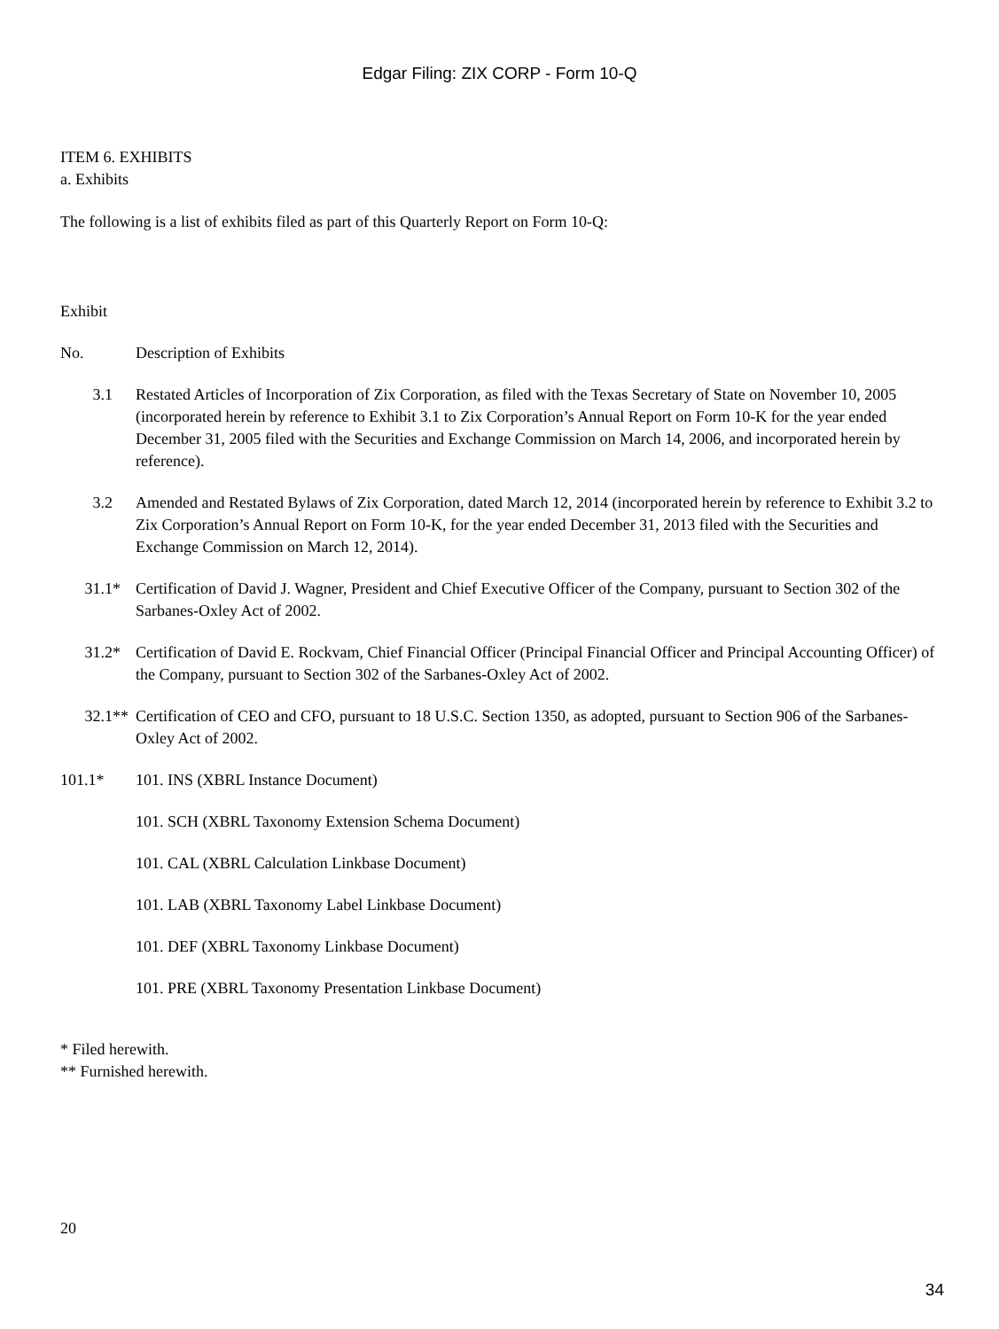Edgar Filing: ZIX CORP - Form 10-Q
ITEM 6. EXHIBITS
a. Exhibits
The following is a list of exhibits filed as part of this Quarterly Report on Form 10-Q:
Exhibit
| No. | Description of Exhibits |
| 3.1 | Restated Articles of Incorporation of Zix Corporation, as filed with the Texas Secretary of State on November 10, 2005 (incorporated herein by reference to Exhibit 3.1 to Zix Corporation’s Annual Report on Form 10-K for the year ended December 31, 2005 filed with the Securities and Exchange Commission on March 14, 2006, and incorporated herein by reference). |
| 3.2 | Amended and Restated Bylaws of Zix Corporation, dated March 12, 2014 (incorporated herein by reference to Exhibit 3.2 to Zix Corporation’s Annual Report on Form 10-K, for the year ended December 31, 2013 filed with the Securities and Exchange Commission on March 12, 2014). |
| 31.1* | Certification of David J. Wagner, President and Chief Executive Officer of the Company, pursuant to Section 302 of the Sarbanes-Oxley Act of 2002. |
| 31.2* | Certification of David E. Rockvam, Chief Financial Officer (Principal Financial Officer and Principal Accounting Officer) of the Company, pursuant to Section 302 of the Sarbanes-Oxley Act of 2002. |
| 32.1** | Certification of CEO and CFO, pursuant to 18 U.S.C. Section 1350, as adopted, pursuant to Section 906 of the Sarbanes-Oxley Act of 2002. |
| 101.1* | 101. INS (XBRL Instance Document) |
| | 101. SCH (XBRL Taxonomy Extension Schema Document) |
| | 101. CAL (XBRL Calculation Linkbase Document) |
| | 101. LAB (XBRL Taxonomy Label Linkbase Document) |
| | 101. DEF (XBRL Taxonomy Linkbase Document) |
| | 101. PRE (XBRL Taxonomy Presentation Linkbase Document) |
* Filed herewith.
** Furnished herewith.
20
34